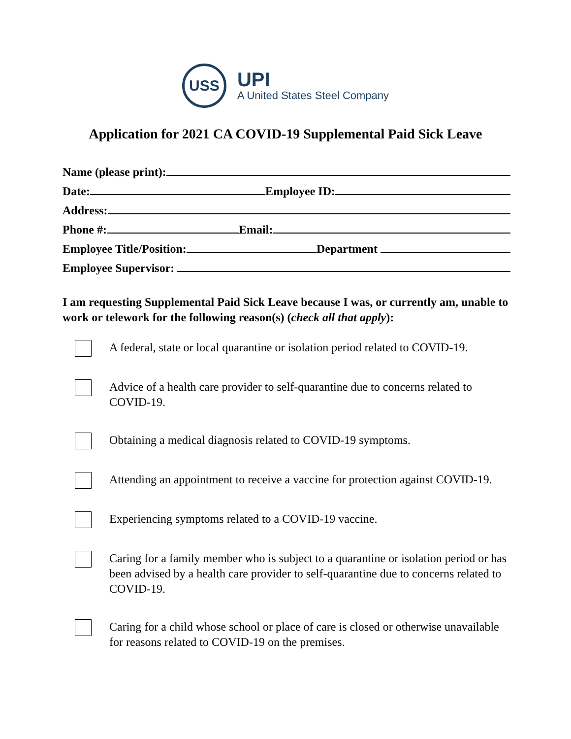USS
UPI
A United States Steel Company
Application for 2021 CA COVID-19 Supplemental Paid Sick Leave
Name (please print):
Date: Employee ID:
Address:
Phone #: Email:
Employee Title/Position: Department
Employee Supervisor:
I am requesting Supplemental Paid Sick Leave because I was, or currently am, unable to work or telework for the following reason(s) (check all that apply):
A federal, state or local quarantine or isolation period related to COVID-19.
Advice of a health care provider to self-quarantine due to concerns related to COVID-19.
Obtaining a medical diagnosis related to COVID-19 symptoms.
Attending an appointment to receive a vaccine for protection against COVID-19.
Experiencing symptoms related to a COVID-19 vaccine.
Caring for a family member who is subject to a quarantine or isolation period or has been advised by a health care provider to self-quarantine due to concerns related to COVID-19.
Caring for a child whose school or place of care is closed or otherwise unavailable for reasons related to COVID-19 on the premises.